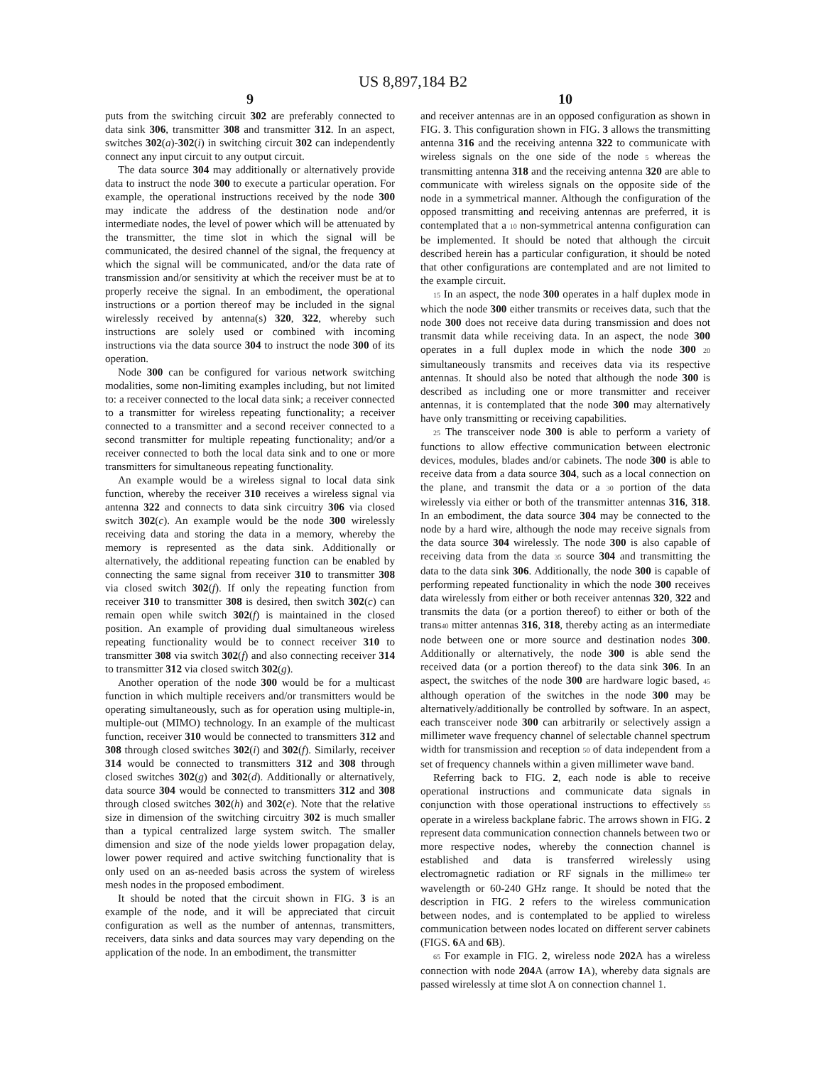US 8,897,184 B2
9
puts from the switching circuit 302 are preferably connected to data sink 306, transmitter 308 and transmitter 312. In an aspect, switches 302(a)-302(i) in switching circuit 302 can independently connect any input circuit to any output circuit.
The data source 304 may additionally or alternatively provide data to instruct the node 300 to execute a particular operation. For example, the operational instructions received by the node 300 may indicate the address of the destination node and/or intermediate nodes, the level of power which will be attenuated by the transmitter, the time slot in which the signal will be communicated, the desired channel of the signal, the frequency at which the signal will be communicated, and/or the data rate of transmission and/or sensitivity at which the receiver must be at to properly receive the signal. In an embodiment, the operational instructions or a portion thereof may be included in the signal wirelessly received by antenna(s) 320, 322, whereby such instructions are solely used or combined with incoming instructions via the data source 304 to instruct the node 300 of its operation.
Node 300 can be configured for various network switching modalities, some non-limiting examples including, but not limited to: a receiver connected to the local data sink; a receiver connected to a transmitter for wireless repeating functionality; a receiver connected to a transmitter and a second receiver connected to a second transmitter for multiple repeating functionality; and/or a receiver connected to both the local data sink and to one or more transmitters for simultaneous repeating functionality.
An example would be a wireless signal to local data sink function, whereby the receiver 310 receives a wireless signal via antenna 322 and connects to data sink circuitry 306 via closed switch 302(c). An example would be the node 300 wirelessly receiving data and storing the data in a memory, whereby the memory is represented as the data sink. Additionally or alternatively, the additional repeating function can be enabled by connecting the same signal from receiver 310 to transmitter 308 via closed switch 302(f). If only the repeating function from receiver 310 to transmitter 308 is desired, then switch 302(c) can remain open while switch 302(f) is maintained in the closed position. An example of providing dual simultaneous wireless repeating functionality would be to connect receiver 310 to transmitter 308 via switch 302(f) and also connecting receiver 314 to transmitter 312 via closed switch 302(g).
Another operation of the node 300 would be for a multicast function in which multiple receivers and/or transmitters would be operating simultaneously, such as for operation using multiple-in, multiple-out (MIMO) technology. In an example of the multicast function, receiver 310 would be connected to transmitters 312 and 308 through closed switches 302(i) and 302(f). Similarly, receiver 314 would be connected to transmitters 312 and 308 through closed switches 302(g) and 302(d). Additionally or alternatively, data source 304 would be connected to transmitters 312 and 308 through closed switches 302(h) and 302(e). Note that the relative size in dimension of the switching circuitry 302 is much smaller than a typical centralized large system switch. The smaller dimension and size of the node yields lower propagation delay, lower power required and active switching functionality that is only used on an as-needed basis across the system of wireless mesh nodes in the proposed embodiment.
It should be noted that the circuit shown in FIG. 3 is an example of the node, and it will be appreciated that circuit configuration as well as the number of antennas, transmitters, receivers, data sinks and data sources may vary depending on the application of the node. In an embodiment, the transmitter
10
and receiver antennas are in an opposed configuration as shown in FIG. 3. This configuration shown in FIG. 3 allows the transmitting antenna 316 and the receiving antenna 322 to communicate with wireless signals on the one side of the node 5 whereas the transmitting antenna 318 and the receiving antenna 320 are able to communicate with wireless signals on the opposite side of the node in a symmetrical manner. Although the configuration of the opposed transmitting and receiving antennas are preferred, it is contemplated that a 10 non-symmetrical antenna configuration can be implemented. It should be noted that although the circuit described herein has a particular configuration, it should be noted that other configurations are contemplated and are not limited to the example circuit.
15 In an aspect, the node 300 operates in a half duplex mode in which the node 300 either transmits or receives data, such that the node 300 does not receive data during transmission and does not transmit data while receiving data. In an aspect, the node 300 operates in a full duplex mode in which the node 300 20 simultaneously transmits and receives data via its respective antennas. It should also be noted that although the node 300 is described as including one or more transmitter and receiver antennas, it is contemplated that the node 300 may alternatively have only transmitting or receiving capabilities.
25 The transceiver node 300 is able to perform a variety of functions to allow effective communication between electronic devices, modules, blades and/or cabinets. The node 300 is able to receive data from a data source 304, such as a local connection on the plane, and transmit the data or a 30 portion of the data wirelessly via either or both of the transmitter antennas 316, 318. In an embodiment, the data source 304 may be connected to the node by a hard wire, although the node may receive signals from the data source 304 wirelessly. The node 300 is also capable of receiving data from the data 35 source 304 and transmitting the data to the data sink 306. Additionally, the node 300 is capable of performing repeated functionality in which the node 300 receives data wirelessly from either or both receiver antennas 320, 322 and transmits the data (or a portion thereof) to either or both of the trans40 mitter antennas 316, 318, thereby acting as an intermediate node between one or more source and destination nodes 300. Additionally or alternatively, the node 300 is able send the received data (or a portion thereof) to the data sink 306. In an aspect, the switches of the node 300 are hardware logic based, 45 although operation of the switches in the node 300 may be alternatively/additionally be controlled by software. In an aspect, each transceiver node 300 can arbitrarily or selectively assign a millimeter wave frequency channel of selectable channel spectrum width for transmission and reception 50 of data independent from a set of frequency channels within a given millimeter wave band.
Referring back to FIG. 2, each node is able to receive operational instructions and communicate data signals in conjunction with those operational instructions to effectively 55 operate in a wireless backplane fabric. The arrows shown in FIG. 2 represent data communication connection channels between two or more respective nodes, whereby the connection channel is established and data is transferred wirelessly using electromagnetic radiation or RF signals in the millime60 ter wavelength or 60-240 GHz range. It should be noted that the description in FIG. 2 refers to the wireless communication between nodes, and is contemplated to be applied to wireless communication between nodes located on different server cabinets (FIGS. 6 A and 6 B).
65 For example in FIG. 2, wireless node 202 A has a wireless connection with node 204 A (arrow 1 A), whereby data signals are passed wirelessly at time slot A on connection channel 1.